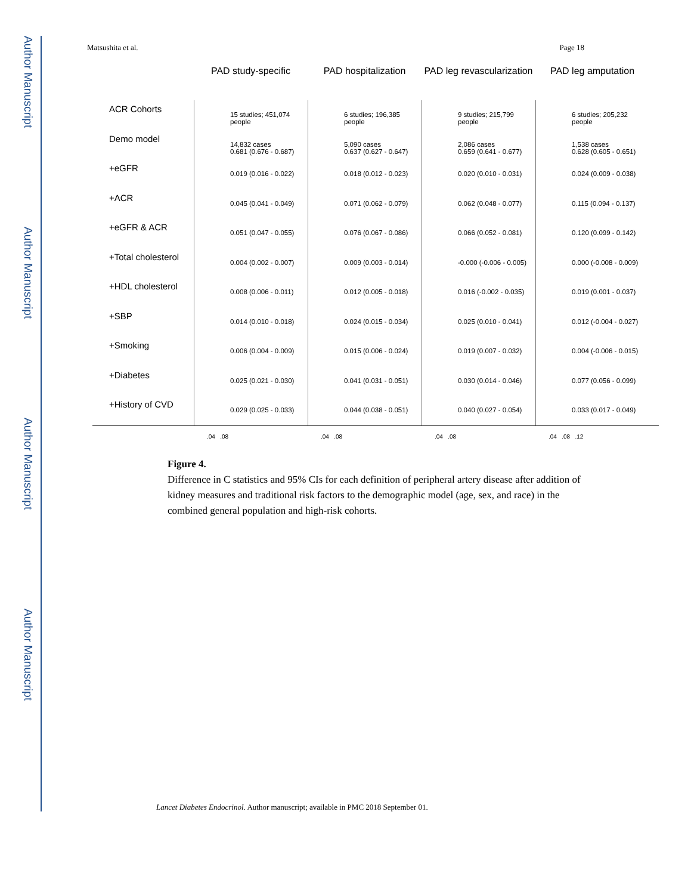Author Manuscript
Author Manuscript
Author Manuscript
Author Manuscript
Matsushita et al. Page 18
PAD study-specific PAD hospitalization PAD leg revascularization PAD leg amputation
ACR Cohorts
15 studies; 451,074 people
6 studies; 196,385 people
9 studies; 215,799 people
6 studies; 205,232 people
Demo model
14,832 cases
0.681 (0.676 - 0.687)
5,090 cases
0.637 (0.627 - 0.647)
2,086 cases
0.659 (0.641 - 0.677)
1,538 cases
0.628 (0.605 - 0.651)
+eGFR
0.019 (0.016 - 0.022)
0.018 (0.012 - 0.023)
0.020 (0.010 - 0.031)
0.024 (0.009 - 0.038)
+ACR
0.045 (0.041 - 0.049)
0.071 (0.062 - 0.079)
0.062 (0.048 - 0.077)
0.115 (0.094 - 0.137)
+eGFR & ACR
0.051 (0.047 - 0.055)
0.076 (0.067 - 0.086)
0.066 (0.052 - 0.081)
0.120 (0.099 - 0.142)
+Total cholesterol
0.004 (0.002 - 0.007)
0.009 (0.003 - 0.014)
-0.000 (-0.006 - 0.005)
0.000 (-0.008 - 0.009)
+HDL cholesterol
0.008 (0.006 - 0.011)
0.012 (0.005 - 0.018)
0.016 (-0.002 - 0.035)
0.019 (0.001 - 0.037)
+SBP
0.014 (0.010 - 0.018)
0.024 (0.015 - 0.034)
0.025 (0.010 - 0.041)
0.012 (-0.004 - 0.027)
+Smoking
0.006 (0.004 - 0.009)
0.015 (0.006 - 0.024)
0.019 (0.007 - 0.032)
0.004 (-0.006 - 0.015)
+Diabetes
0.025 (0.021 - 0.030)
0.041 (0.031 - 0.051)
0.030 (0.014 - 0.046)
0.077 (0.056 - 0.099)
+History of CVD
0.029 (0.025 - 0.033)
0.044 (0.038 - 0.051)
0.040 (0.027 - 0.054)
0.033 (0.017 - 0.049)
.04 .08.04 .08.04 .08.04 .08 .12
Figure 4.
Difference in C statistics and 95% CIs for each definition of peripheral artery disease after addition of kidney measures and traditional risk factors to the demographic model (age, sex, and race) in the combined general population and high-risk cohorts.
Lancet Diabetes Endocrinol. Author manuscript; available in PMC 2018 September 01.